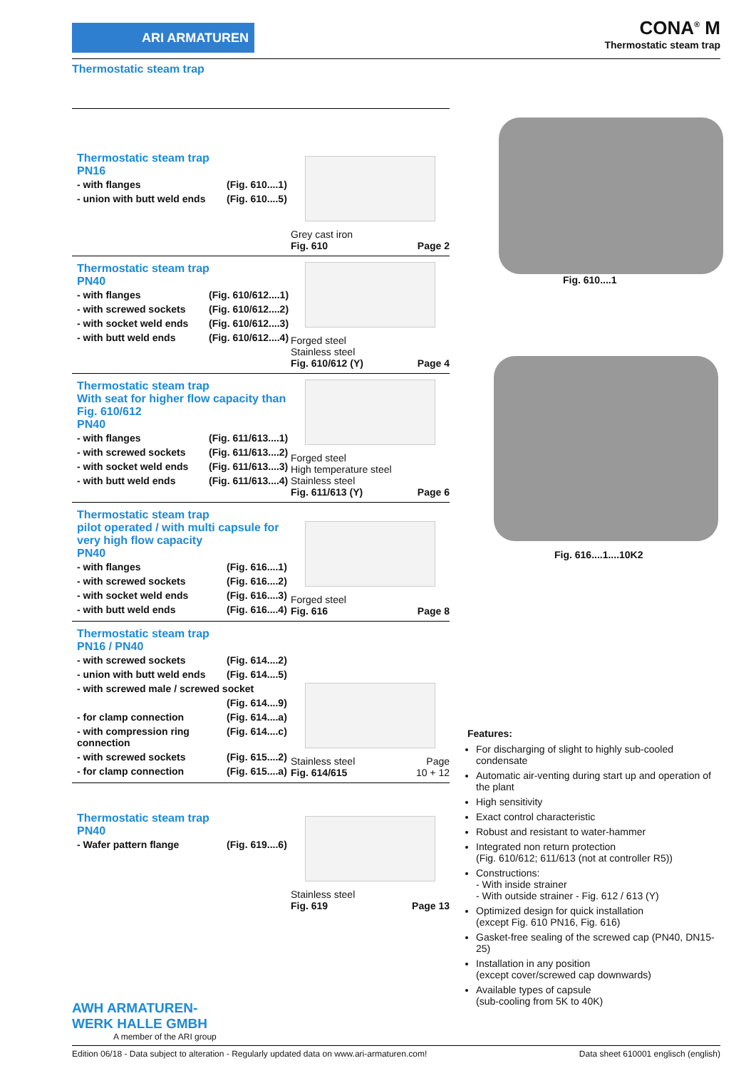ARI ARMATUREN
CONA<sup>®</sup> M
Thermostatic steam trap
Thermostatic steam trap
Thermostatic steam trap
PN16
| - with flanges | (Fig. 610....1) |
| - union with butt weld ends | (Fig. 610....5) |
Grey cast iron
Fig. 610 Page 2
Thermostatic steam trap
PN40
| - with flanges | (Fig. 610/612....1) |
| - with screwed sockets | (Fig. 610/612....2) |
| - with socket weld ends | (Fig. 610/612....3) |
| - with butt weld ends | (Fig. 610/612....4) |
Forged steel
Stainless steel
Fig. 610/612 (Y) Page 4
Thermostatic steam trap
With seat for higher flow capacity than Fig. 610/612
PN40
| - with flanges | (Fig. 611/613....1) |
| - with screwed sockets | (Fig. 611/613....2) |
| - with socket weld ends | (Fig. 611/613....3) |
| - with butt weld ends | (Fig. 611/613....4) |
Forged steel
High temperature steel
Stainless steel
Fig. 611/613 (Y) Page 6
Thermostatic steam trap
pilot operated / with multi capsule for very high flow capacity
PN40
| - with flanges | (Fig. 616....1) |
| - with screwed sockets | (Fig. 616....2) |
| - with socket weld ends | (Fig. 616....3) |
| - with butt weld ends | (Fig. 616....4) |
Forged steel
Fig. 616 Page 8
Thermostatic steam trap
PN16 / PN40
| - with screwed sockets | (Fig. 614....2) |
| - union with butt weld ends | (Fig. 614....5) |
| - with screwed male / screwed socket | |
| | (Fig. 614....9) |
| - for clamp connection | (Fig. 614....a) |
| - with compression ring connection | (Fig. 614....c) |
| - with screwed sockets | (Fig. 615....2) |
| - for clamp connection | (Fig. 615....a) |
Stainless steel Page
Fig. 614/615 10 + 12
Thermostatic steam trap
PN40
| - Wafer pattern flange | (Fig. 619....6) |
Stainless steel
Fig. 619 Page 13
Fig. 610....1
Fig. 616....1....10K2
Features:
For discharging of slight to highly sub-cooled condensate
Automatic air-venting during start up and operation of the plant
High sensitivity
Exact control characteristic
Robust and resistant to water-hammer
Integrated non return protection
(Fig. 610/612; 611/613 (not at controller R5))
Constructions:
- With inside strainer
- With outside strainer - Fig. 612 / 613 (Y)
Optimized design for quick installation
(except Fig. 610 PN16, Fig. 616)
Gasket-free sealing of the screwed cap (PN40, DN15-25)
Installation in any position
(except cover/screwed cap downwards)
Available types of capsule
(sub-cooling from 5K to 40K)
AWH ARMATUREN-
WERK HALLE GMBH
A member of the ARI group
Edition 06/18 - Data subject to alteration - Regularly updated data on www.ari-armaturen.com! Data sheet 610001 englisch (english)